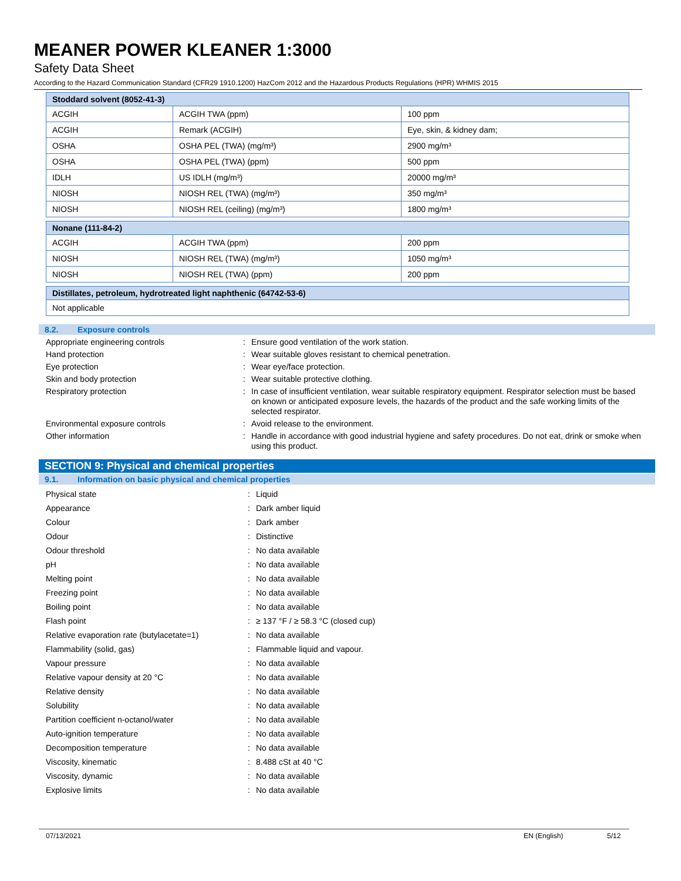MEANER POWER KLEANER 1:3000
Safety Data Sheet
According to the Hazard Communication Standard (CFR29 1910.1200) HazCom 2012 and the Hazardous Products Regulations (HPR) WHMIS 2015
| Stoddard solvent (8052-41-3) | | |
| --- | --- | --- |
| ACGIH | ACGIH TWA (ppm) | 100 ppm |
| ACGIH | Remark (ACGIH) | Eye, skin, & kidney dam; |
| OSHA | OSHA PEL (TWA) (mg/m³) | 2900 mg/m³ |
| OSHA | OSHA PEL (TWA) (ppm) | 500 ppm |
| IDLH | US IDLH (mg/m³) | 20000 mg/m³ |
| NIOSH | NIOSH REL (TWA) (mg/m³) | 350 mg/m³ |
| NIOSH | NIOSH REL (ceiling) (mg/m³) | 1800 mg/m³ |
| Nonane (111-84-2) | | |
| --- | --- | --- |
| ACGIH | ACGIH TWA (ppm) | 200 ppm |
| NIOSH | NIOSH REL (TWA) (mg/m³) | 1050 mg/m³ |
| NIOSH | NIOSH REL (TWA) (ppm) | 200 ppm |
| Distillates, petroleum, hydrotreated light naphthenic (64742-53-6) |
| --- |
| Not applicable |
8.2. Exposure controls
Appropriate engineering controls : Ensure good ventilation of the work station.
Hand protection : Wear suitable gloves resistant to chemical penetration.
Eye protection : Wear eye/face protection.
Skin and body protection : Wear suitable protective clothing.
Respiratory protection : In case of insufficient ventilation, wear suitable respiratory equipment. Respirator selection must be based on known or anticipated exposure levels, the hazards of the product and the safe working limits of the selected respirator.
Environmental exposure controls : Avoid release to the environment.
Other information : Handle in accordance with good industrial hygiene and safety procedures. Do not eat, drink or smoke when using this product.
SECTION 9: Physical and chemical properties
9.1. Information on basic physical and chemical properties
Physical state : Liquid
Appearance : Dark amber liquid
Colour : Dark amber
Odour : Distinctive
Odour threshold : No data available
pH : No data available
Melting point : No data available
Freezing point : No data available
Boiling point : No data available
Flash point :
≥ 137 °F / ≥ 58.3 °C (closed cup)
Relative evaporation rate (butylacetate=1)
: No data available
Flammability (solid, gas) : Flammable liquid and vapour.
Vapour pressure : No data available
Relative vapour density at 20 °C : No data available
Relative density : No data available
Solubility : No data available
Partition coefficient n-octanol/water : No data available
Auto-ignition temperature : No data available
Decomposition temperature : No data available
Viscosity, kinematic : 8.488 cSt at 40 °C
Viscosity, dynamic : No data available
Explosive limits : No data available
07/13/2021 EN (English) 5/12